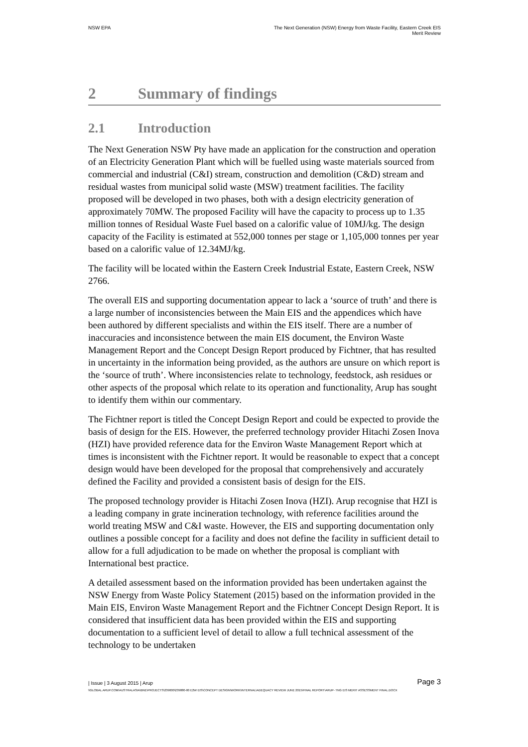NSW EPA The Next Generation (NSW) Energy from Waste Facility, Eastern Creek EIS
Merit Review
2 Summary of findings
2.1 Introduction
The Next Generation NSW Pty have made an application for the construction and operation of an Electricity Generation Plant which will be fuelled using waste materials sourced from commercial and industrial (C&I) stream, construction and demolition (C&D) stream and residual wastes from municipal solid waste (MSW) treatment facilities. The facility proposed will be developed in two phases, both with a design electricity generation of approximately 70MW. The proposed Facility will have the capacity to process up to 1.35 million tonnes of Residual Waste Fuel based on a calorific value of 10MJ/kg. The design capacity of the Facility is estimated at 552,000 tonnes per stage or 1,105,000 tonnes per year based on a calorific value of 12.34MJ/kg.
The facility will be located within the Eastern Creek Industrial Estate, Eastern Creek, NSW 2766.
The overall EIS and supporting documentation appear to lack a ‘source of truth’ and there is a large number of inconsistencies between the Main EIS and the appendices which have been authored by different specialists and within the EIS itself. There are a number of inaccuracies and inconsistence between the main EIS document, the Environ Waste Management Report and the Concept Design Report produced by Fichtner, that has resulted in uncertainty in the information being provided, as the authors are unsure on which report is the ‘source of truth’. Where inconsistencies relate to technology, feedstock, ash residues or other aspects of the proposal which relate to its operation and functionality, Arup has sought to identify them within our commentary.
The Fichtner report is titled the Concept Design Report and could be expected to provide the basis of design for the EIS. However, the preferred technology provider Hitachi Zosen Inova (HZI) have provided reference data for the Environ Waste Management Report which at times is inconsistent with the Fichtner report. It would be reasonable to expect that a concept design would have been developed for the proposal that comprehensively and accurately defined the Facility and provided a consistent basis of design for the EIS.
The proposed technology provider is Hitachi Zosen Inova (HZI). Arup recognise that HZI is a leading company in grate incineration technology, with reference facilities around the world treating MSW and C&I waste. However, the EIS and supporting documentation only outlines a possible concept for a facility and does not define the facility in sufficient detail to allow for a full adjudication to be made on whether the proposal is compliant with International best practice.
A detailed assessment based on the information provided has been undertaken against the NSW Energy from Waste Policy Statement (2015) based on the information provided in the Main EIS, Environ Waste Management Report and the Fichtner Concept Design Report. It is considered that insufficient data has been provided within the EIS and supporting documentation to a sufficient level of detail to allow a full technical assessment of the technology to be undertaken
| Issue | 3 August 2015 | Arup
Page 3
\\GLOBAL.ARUP.COM\AUSTRALASIA\BNE\PROJECTS\239000\239880-00 E2W EIS\CONCEPT DESIGN\WORK\INTERNAL\ADEQUACY REVIEW JUNE 2015\FINAL REPORT\ARUP- TNG EIS MERIT ASSESSMENT FINAL.DOCX